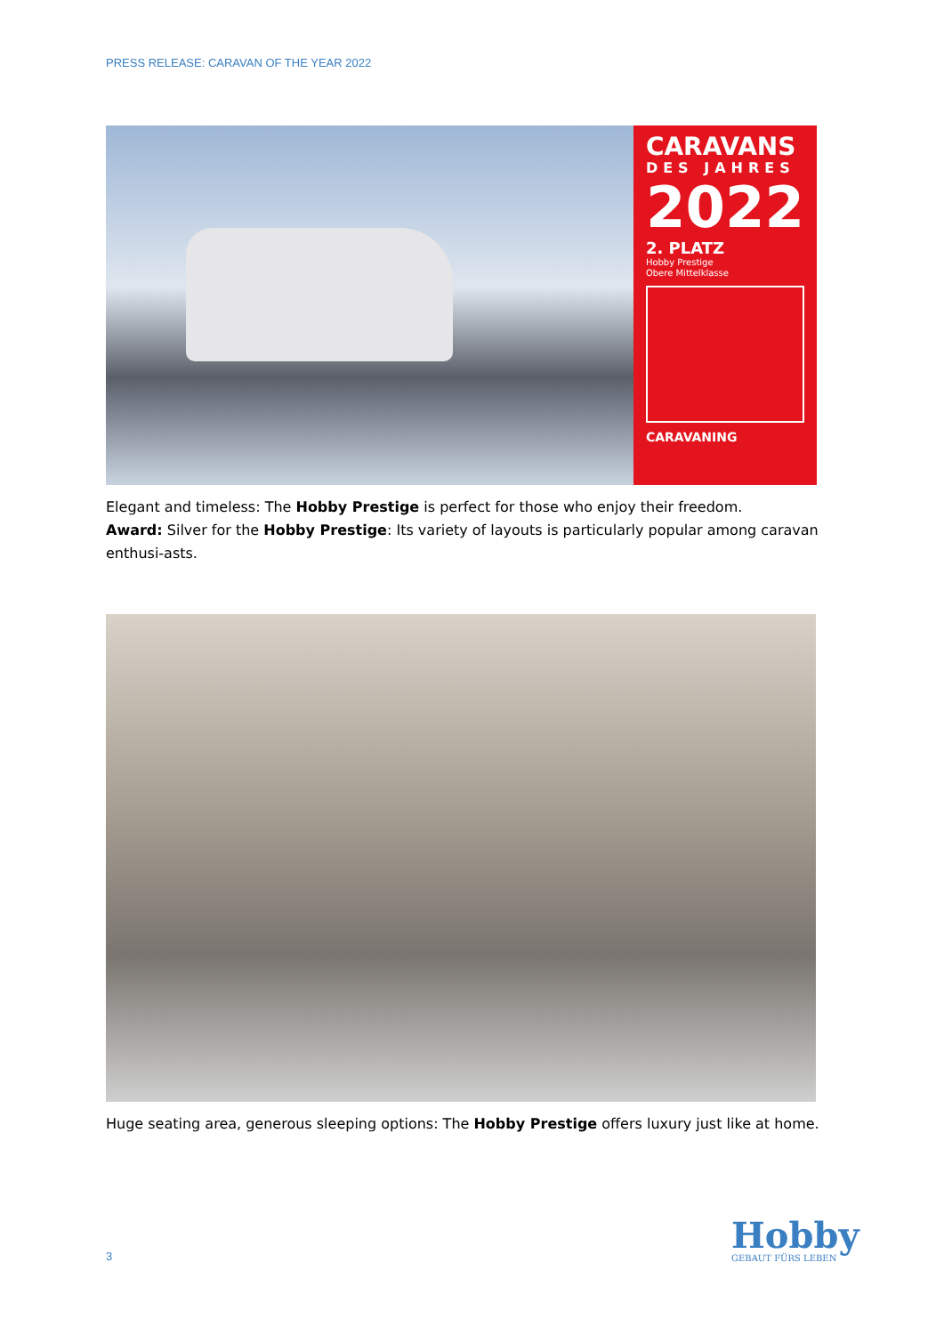PRESS RELEASE: CARAVAN OF THE YEAR 2022
CARAVANS
DES JAHRES
2022
2. PLATZ
Hobby Prestige
Obere Mittelklasse
CARAVANING
Elegant and timeless: The Hobby Prestige is perfect for those who enjoy their freedom.
Award: Silver for the Hobby Prestige: Its variety of layouts is particularly popular among caravan enthusi-asts.
Huge seating area, generous sleeping options: The Hobby Prestige offers luxury just like at home.
3
Hobby
GEBAUT FÜRS LEBEN